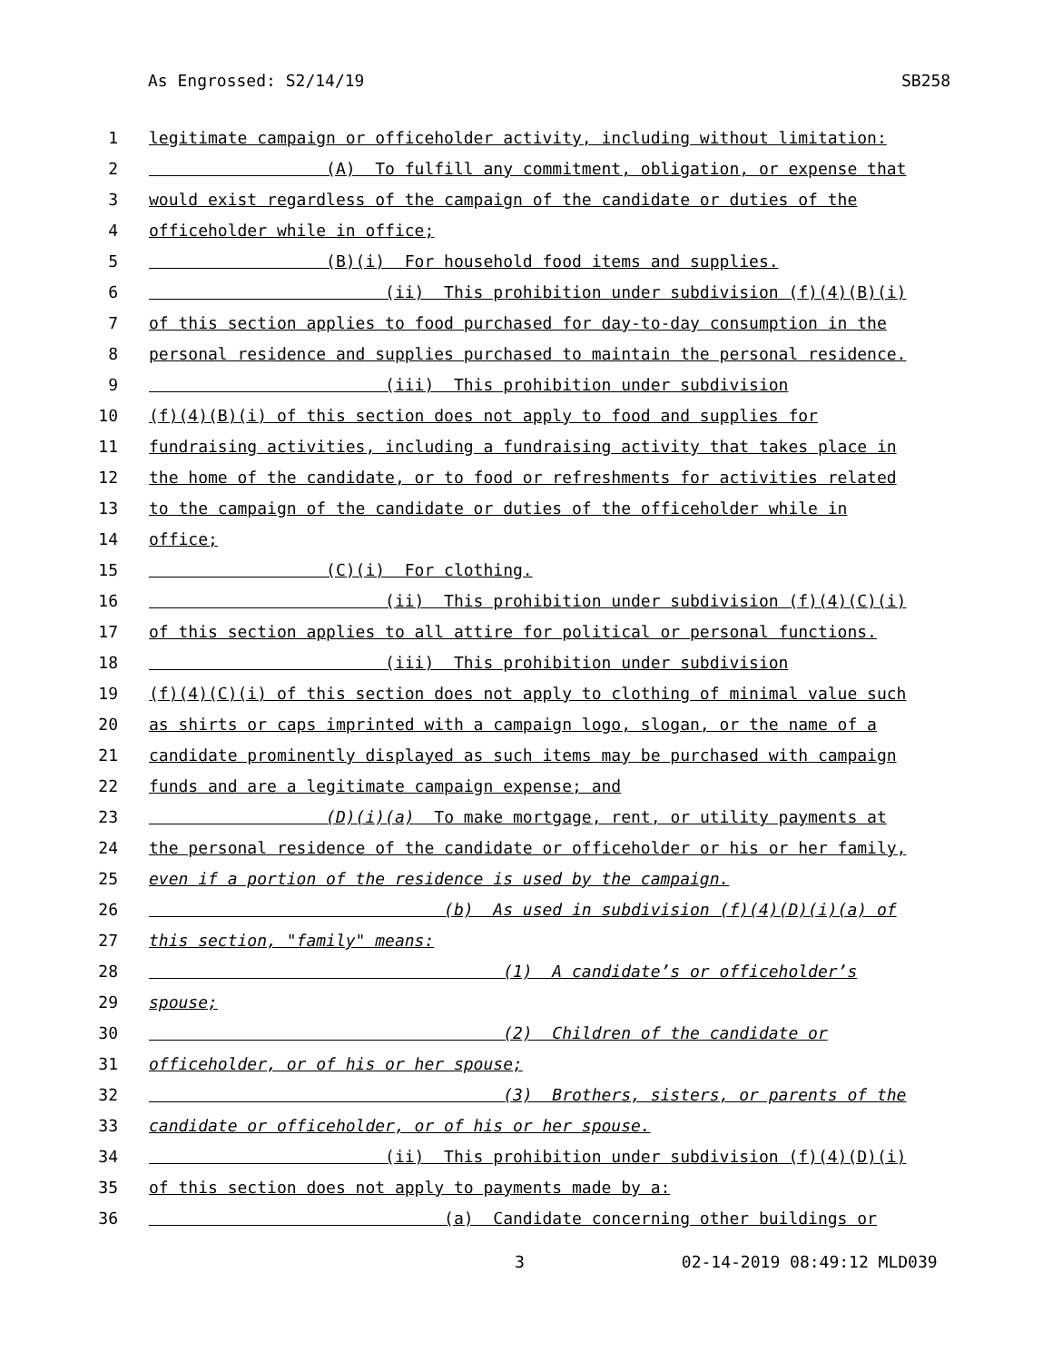As Engrossed: S2/14/19 SB258
1 legitimate campaign or officeholder activity, including without limitation:
2 (A) To fulfill any commitment, obligation, or expense that
3 would exist regardless of the campaign of the candidate or duties of the
4 officeholder while in office;
5 (B)(i) For household food items and supplies.
6 (ii) This prohibition under subdivision (f)(4)(B)(i)
7 of this section applies to food purchased for day-to-day consumption in the
8 personal residence and supplies purchased to maintain the personal residence.
9 (iii) This prohibition under subdivision
10 (f)(4)(B)(i) of this section does not apply to food and supplies for
11 fundraising activities, including a fundraising activity that takes place in
12 the home of the candidate, or to food or refreshments for activities related
13 to the campaign of the candidate or duties of the officeholder while in
14 office;
15 (C)(i) For clothing.
16 (ii) This prohibition under subdivision (f)(4)(C)(i)
17 of this section applies to all attire for political or personal functions.
18 (iii) This prohibition under subdivision
19 (f)(4)(C)(i) of this section does not apply to clothing of minimal value such
20 as shirts or caps imprinted with a campaign logo, slogan, or the name of a
21 candidate prominently displayed as such items may be purchased with campaign
22 funds and are a legitimate campaign expense; and
23 (D)(i)(a) To make mortgage, rent, or utility payments at
24 the personal residence of the candidate or officeholder or his or her family,
25 even if a portion of the residence is used by the campaign.
26 (b) As used in subdivision (f)(4)(D)(i)(a) of
27 this section, "family" means:
28 (1) A candidate’s or officeholder’s
29 spouse;
30 (2) Children of the candidate or
31 officeholder, or of his or her spouse;
32 (3) Brothers, sisters, or parents of the
33 candidate or officeholder, or of his or her spouse.
34 (ii) This prohibition under subdivision (f)(4)(D)(i)
35 of this section does not apply to payments made by a:
36 (a) Candidate concerning other buildings or
3 02-14-2019 08:49:12 MLD039